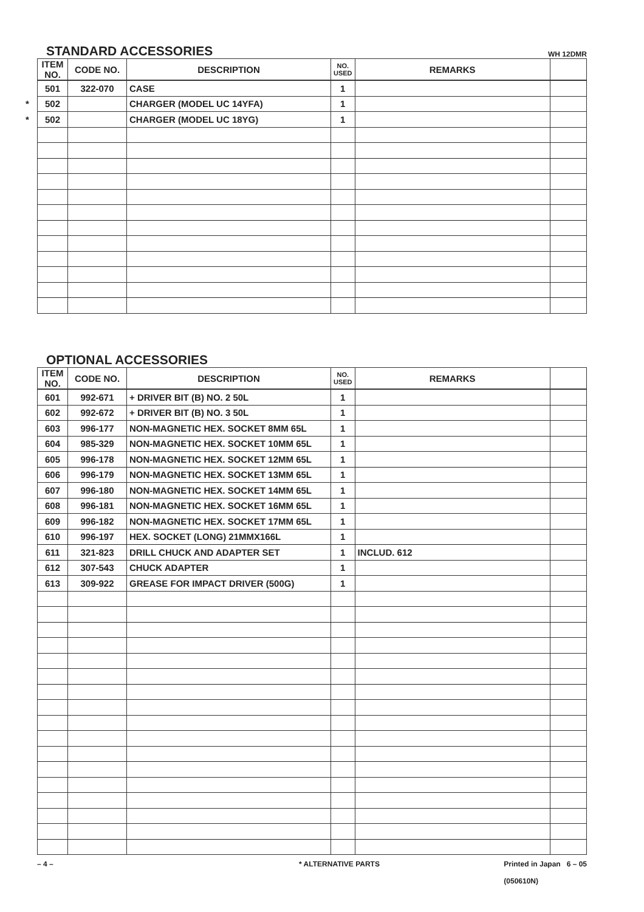STANDARD ACCESSORIES
WH 12DMR
| ITEM NO. | CODE NO. | DESCRIPTION | NO. USED | REMARKS | |
| --- | --- | --- | --- | --- | --- |
| 501 | 322-070 | CASE | 1 | | |
| * 502 | | CHARGER (MODEL UC 14YFA) | 1 | | |
| * 502 | | CHARGER (MODEL UC 18YG) | 1 | | |
OPTIONAL ACCESSORIES
| ITEM NO. | CODE NO. | DESCRIPTION | NO. USED | REMARKS | |
| --- | --- | --- | --- | --- | --- |
| 601 | 992-671 | + DRIVER BIT (B) NO. 2 50L | 1 | | |
| 602 | 992-672 | + DRIVER BIT (B) NO. 3 50L | 1 | | |
| 603 | 996-177 | NON-MAGNETIC HEX. SOCKET 8MM 65L | 1 | | |
| 604 | 985-329 | NON-MAGNETIC HEX. SOCKET 10MM 65L | 1 | | |
| 605 | 996-178 | NON-MAGNETIC HEX. SOCKET 12MM 65L | 1 | | |
| 606 | 996-179 | NON-MAGNETIC HEX. SOCKET 13MM 65L | 1 | | |
| 607 | 996-180 | NON-MAGNETIC HEX. SOCKET 14MM 65L | 1 | | |
| 608 | 996-181 | NON-MAGNETIC HEX. SOCKET 16MM 65L | 1 | | |
| 609 | 996-182 | NON-MAGNETIC HEX. SOCKET 17MM 65L | 1 | | |
| 610 | 996-197 | HEX. SOCKET (LONG) 21MMX166L | 1 | | |
| 611 | 321-823 | DRILL CHUCK AND ADAPTER SET | 1 | INCLUD. 612 | |
| 612 | 307-543 | CHUCK ADAPTER | 1 | | |
| 613 | 309-922 | GREASE FOR IMPACT DRIVER (500G) | 1 | | |
– 4 – * ALTERNATIVE PARTS Printed in Japan 6 – 05
(050610N)